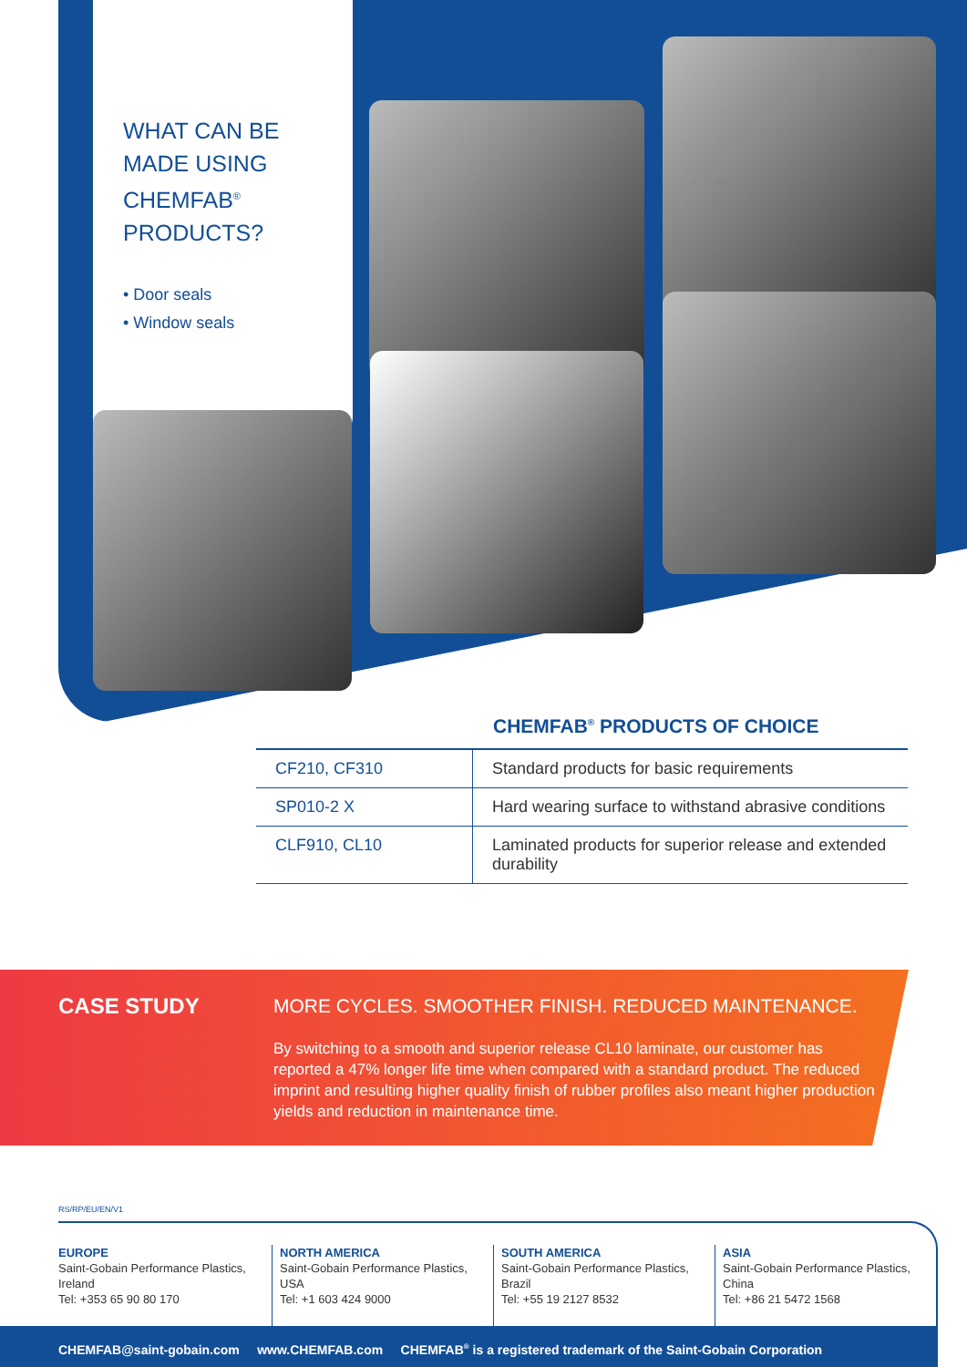WHAT CAN BE MADE USING CHEMFAB<sup>®</sup> PRODUCTS?
• Door seals
• Window seals
CHEMFAB<sup>®</sup> PRODUCTS OF CHOICE
| CF210, CF310 | Standard products for basic requirements |
| SP010-2 X | Hard wearing surface to withstand abrasive conditions |
| CLF910, CL10 | Laminated products for superior release and extended durability |
CASE STUDY
MORE CYCLES. SMOOTHER FINISH. REDUCED MAINTENANCE.
By switching to a smooth and superior release CL10 laminate, our customer has reported a 47% longer life time when compared with a standard product. The reduced imprint and resulting higher quality finish of rubber profiles also meant higher production yields and reduction in maintenance time.
RS/RP/EU/EN/V1
EUROPE
Saint-Gobain Performance Plastics, Ireland
Tel: +353 65 90 80 170
NORTH AMERICA
Saint-Gobain Performance Plastics, USA
Tel: +1 603 424 9000
SOUTH AMERICA
Saint-Gobain Performance Plastics, Brazil
Tel: +55 19 2127 8532
ASIA
Saint-Gobain Performance Plastics, China
Tel: +86 21 5472 1568
CHEMFAB@saint-gobain.com www.CHEMFAB.com CHEMFAB<sup>®</sup> is a registered trademark of the Saint-Gobain Corporation